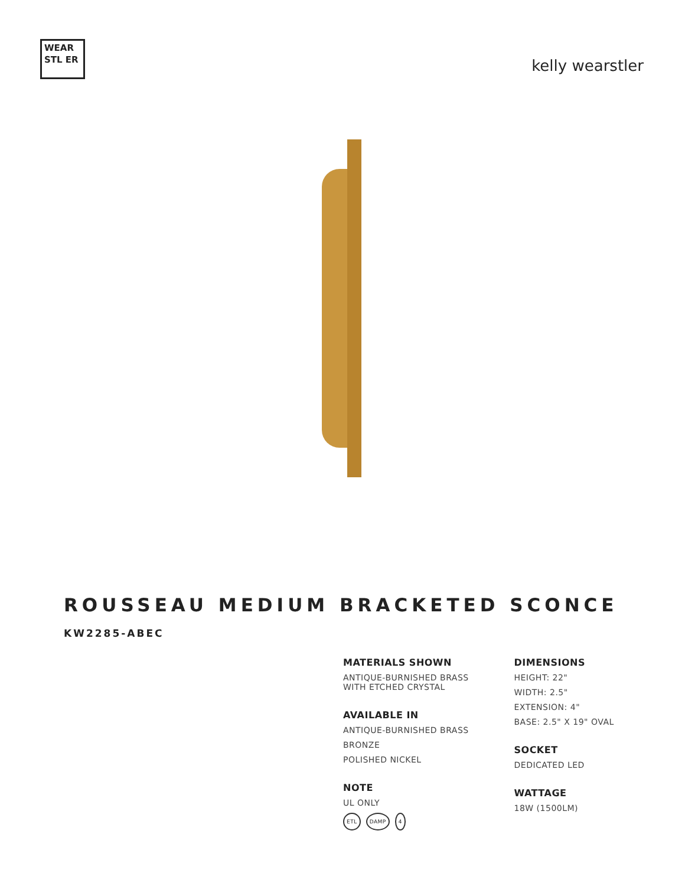WEAR STL ER
kelly wearstler
ROUSSEAU MEDIUM BRACKETED SCONCE
KW2285-ABEC
MATERIALS SHOWN
ANTIQUE-BURNISHED BRASS
WITH ETCHED CRYSTAL
AVAILABLE IN
ANTIQUE-BURNISHED BRASS
BRONZE
POLISHED NICKEL
NOTE
UL ONLY
ETL DAMP 4
DIMENSIONS
HEIGHT: 22"
WIDTH: 2.5"
EXTENSION: 4"
BASE: 2.5" X 19" OVAL
SOCKET
DEDICATED LED
WATTAGE
18W (1500LM)